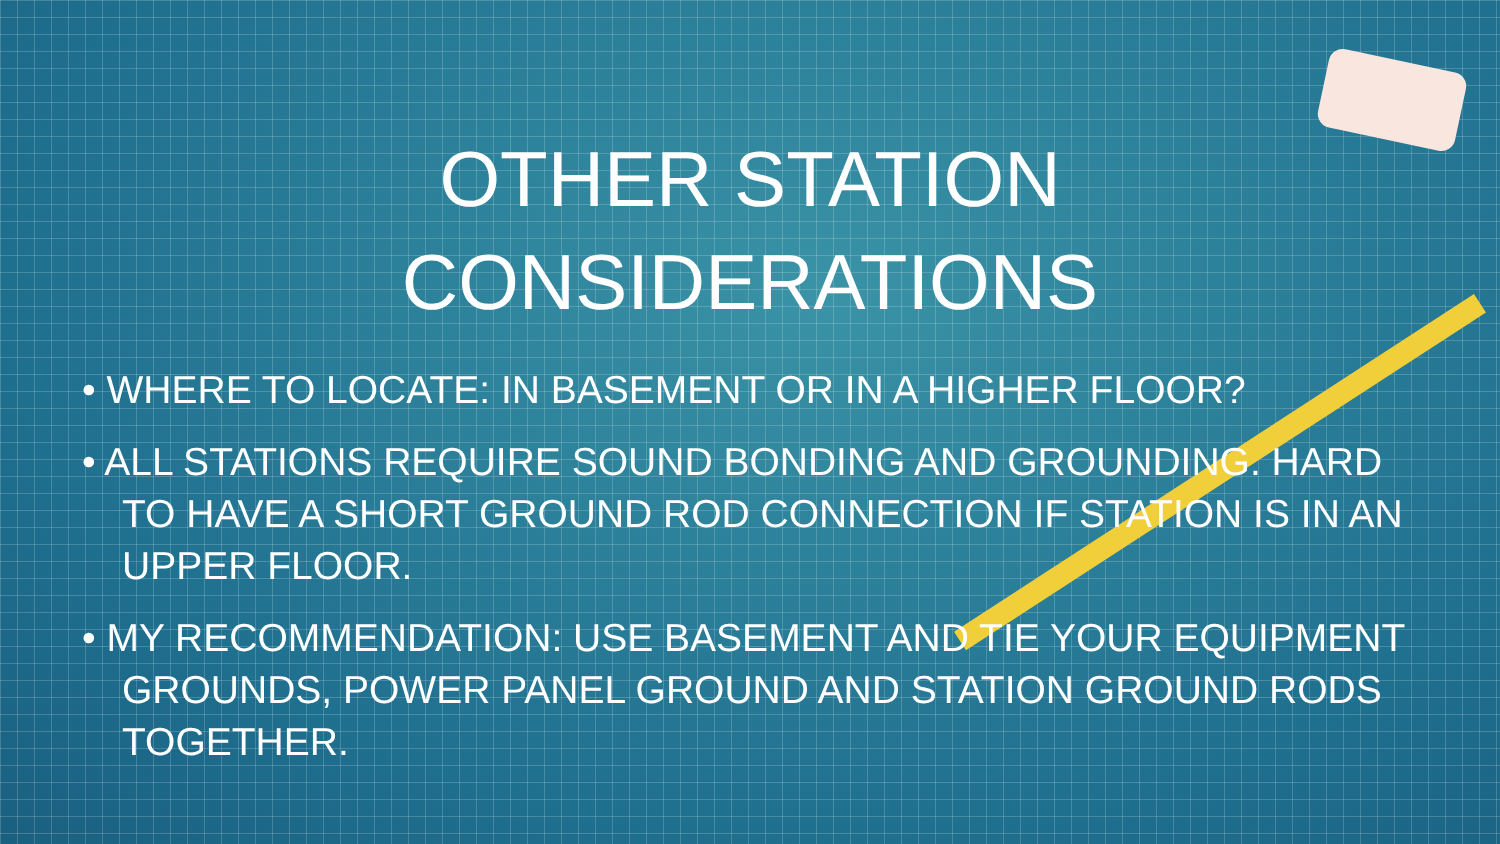OTHER STATION
CONSIDERATIONS
• WHERE TO LOCATE: IN BASEMENT OR IN A HIGHER FLOOR?
• ALL STATIONS REQUIRE SOUND BONDING AND GROUNDING. HARD TO HAVE A SHORT GROUND ROD CONNECTION IF STATION IS IN AN UPPER FLOOR.
• MY RECOMMENDATION: USE BASEMENT AND TIE YOUR EQUIPMENT GROUNDS, POWER PANEL GROUND AND STATION GROUND RODS TOGETHER.